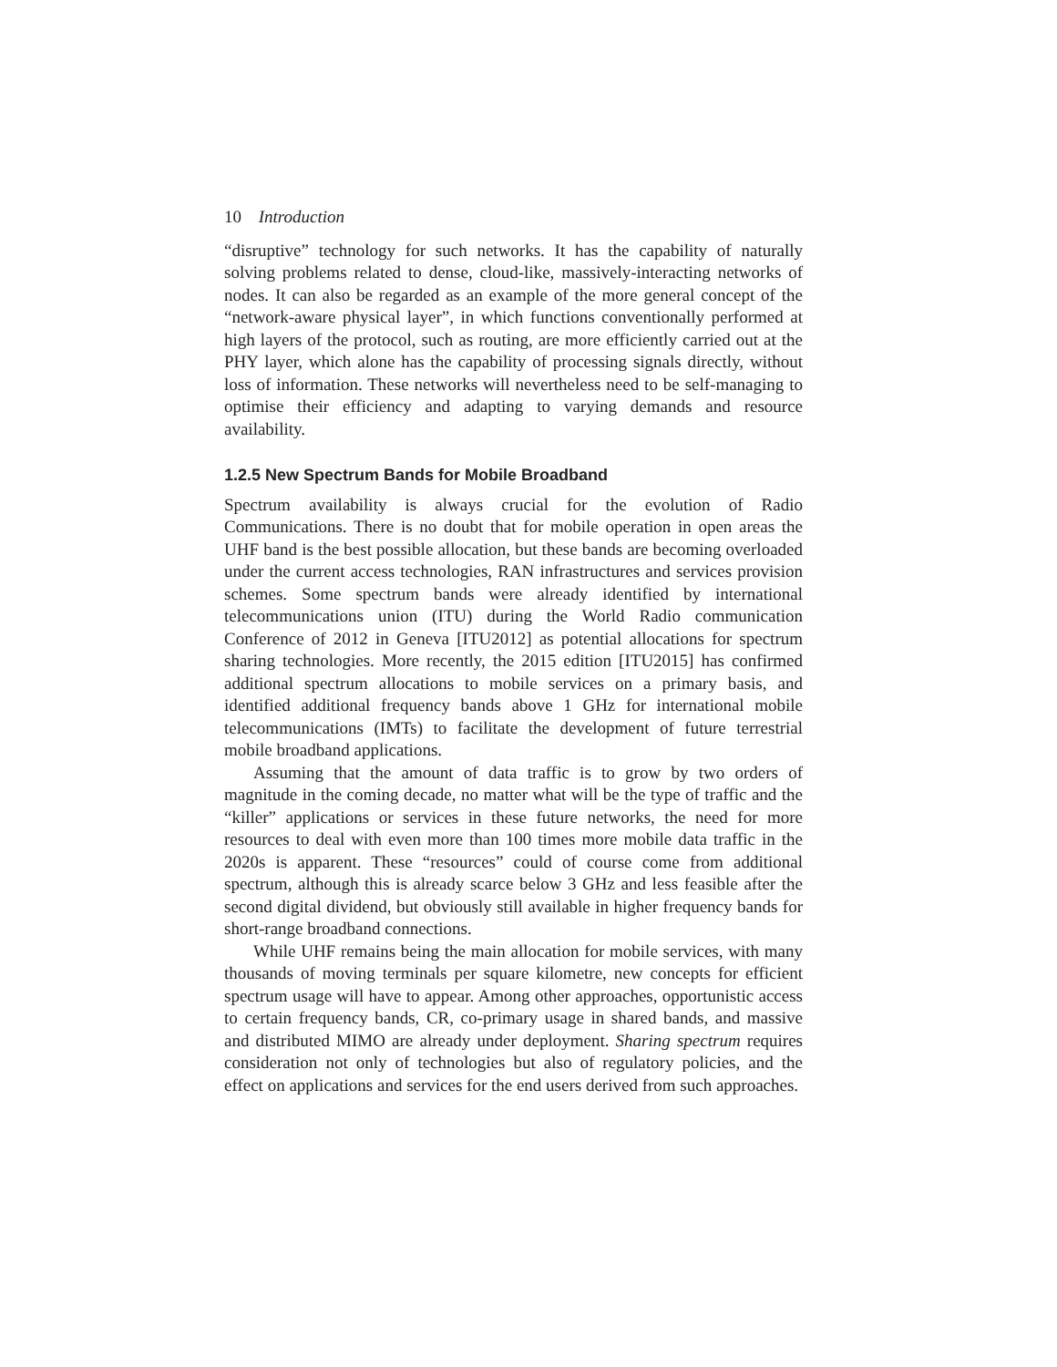10 Introduction
“disruptive” technology for such networks. It has the capability of naturally solving problems related to dense, cloud-like, massively-interacting networks of nodes. It can also be regarded as an example of the more general concept of the “network-aware physical layer”, in which functions conventionally performed at high layers of the protocol, such as routing, are more efficiently carried out at the PHY layer, which alone has the capability of processing signals directly, without loss of information. These networks will nevertheless need to be self-managing to optimise their efficiency and adapting to varying demands and resource availability.
1.2.5 New Spectrum Bands for Mobile Broadband
Spectrum availability is always crucial for the evolution of Radio Communications. There is no doubt that for mobile operation in open areas the UHF band is the best possible allocation, but these bands are becoming overloaded under the current access technologies, RAN infrastructures and services provision schemes. Some spectrum bands were already identified by international telecommunications union (ITU) during the World Radio communication Conference of 2012 in Geneva [ITU2012] as potential allocations for spectrum sharing technologies. More recently, the 2015 edition [ITU2015] has confirmed additional spectrum allocations to mobile services on a primary basis, and identified additional frequency bands above 1 GHz for international mobile telecommunications (IMTs) to facilitate the development of future terrestrial mobile broadband applications.
Assuming that the amount of data traffic is to grow by two orders of magnitude in the coming decade, no matter what will be the type of traffic and the “killer” applications or services in these future networks, the need for more resources to deal with even more than 100 times more mobile data traffic in the 2020s is apparent. These “resources” could of course come from additional spectrum, although this is already scarce below 3 GHz and less feasible after the second digital dividend, but obviously still available in higher frequency bands for short-range broadband connections.
While UHF remains being the main allocation for mobile services, with many thousands of moving terminals per square kilometre, new concepts for efficient spectrum usage will have to appear. Among other approaches, opportunistic access to certain frequency bands, CR, co-primary usage in shared bands, and massive and distributed MIMO are already under deployment. Sharing spectrum requires consideration not only of technologies but also of regulatory policies, and the effect on applications and services for the end users derived from such approaches.